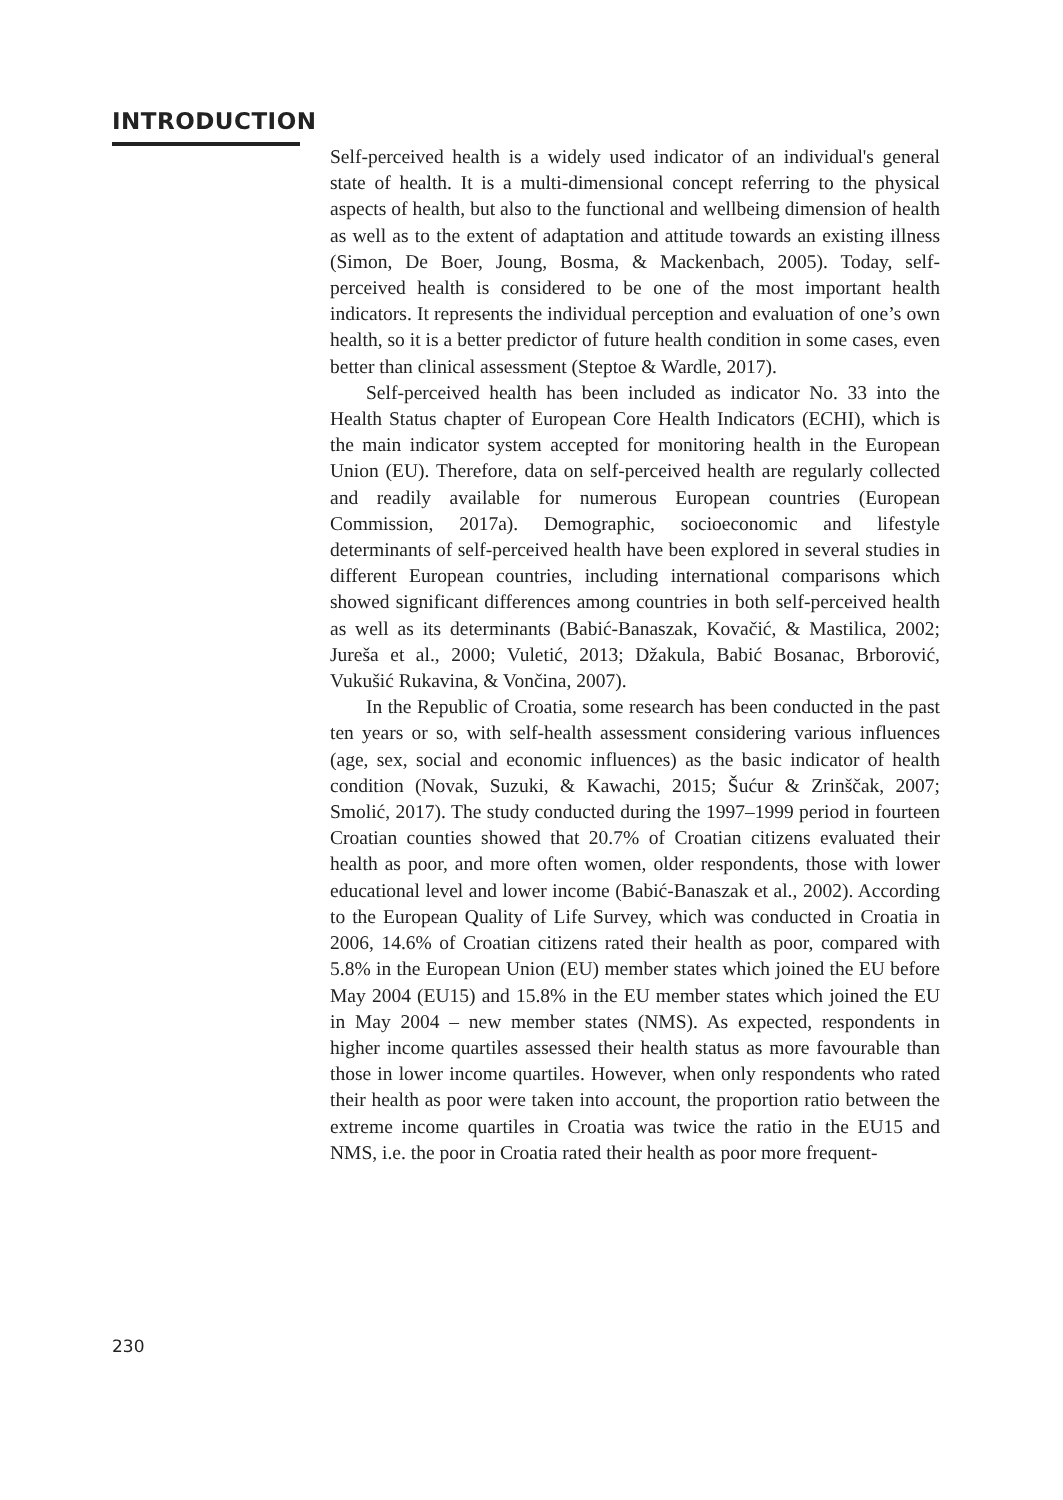INTRODUCTION
Self-perceived health is a widely used indicator of an individual's general state of health. It is a multi-dimensional concept referring to the physical aspects of health, but also to the functional and wellbeing dimension of health as well as to the extent of adaptation and attitude towards an existing illness (Simon, De Boer, Joung, Bosma, & Mackenbach, 2005). Today, self-perceived health is considered to be one of the most important health indicators. It represents the individual perception and evaluation of one’s own health, so it is a better predictor of future health condition in some cases, even better than clinical assessment (Steptoe & Wardle, 2017).
Self-perceived health has been included as indicator No. 33 into the Health Status chapter of European Core Health Indicators (ECHI), which is the main indicator system accepted for monitoring health in the European Union (EU). Therefore, data on self-perceived health are regularly collected and readily available for numerous European countries (European Commission, 2017a). Demographic, socioeconomic and lifestyle determinants of self-perceived health have been explored in several studies in different European countries, including international comparisons which showed significant differences among countries in both self-perceived health as well as its determinants (Babić-Banaszak, Kovačić, & Mastilica, 2002; Jureša et al., 2000; Vuletić, 2013; Džakula, Babić Bosanac, Brborović, Vukušić Rukavina, & Vončina, 2007).
In the Republic of Croatia, some research has been conducted in the past ten years or so, with self-health assessment considering various influences (age, sex, social and economic influences) as the basic indicator of health condition (Novak, Suzuki, & Kawachi, 2015; Šućur & Zrinščak, 2007; Smolić, 2017). The study conducted during the 1997–1999 period in fourteen Croatian counties showed that 20.7% of Croatian citizens evaluated their health as poor, and more often women, older respondents, those with lower educational level and lower income (Babić-Banaszak et al., 2002). According to the European Quality of Life Survey, which was conducted in Croatia in 2006, 14.6% of Croatian citizens rated their health as poor, compared with 5.8% in the European Union (EU) member states which joined the EU before May 2004 (EU15) and 15.8% in the EU member states which joined the EU in May 2004 – new member states (NMS). As expected, respondents in higher income quartiles assessed their health status as more favourable than those in lower income quartiles. However, when only respondents who rated their health as poor were taken into account, the proportion ratio between the extreme income quartiles in Croatia was twice the ratio in the EU15 and NMS, i.e. the poor in Croatia rated their health as poor more frequent-
230